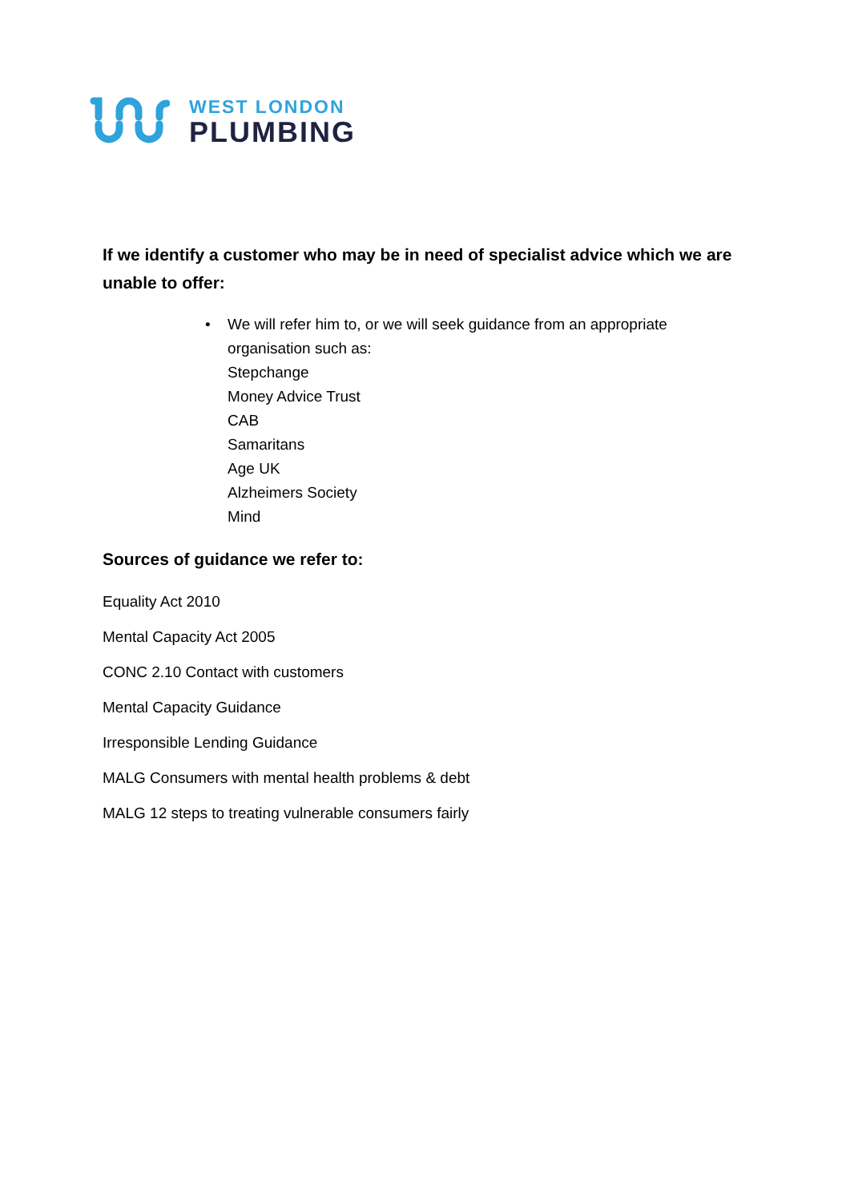WEST LONDON
PLUMBING
If we identify a customer who may be in need of specialist advice which we are unable to offer:
• We will refer him to, or we will seek guidance from an appropriate organisation such as:
Stepchange
Money Advice Trust
CAB
Samaritans
Age UK
Alzheimers Society
Mind
Sources of guidance we refer to:
Equality Act 2010
Mental Capacity Act 2005
CONC 2.10 Contact with customers
Mental Capacity Guidance
Irresponsible Lending Guidance
MALG Consumers with mental health problems & debt
MALG 12 steps to treating vulnerable consumers fairly